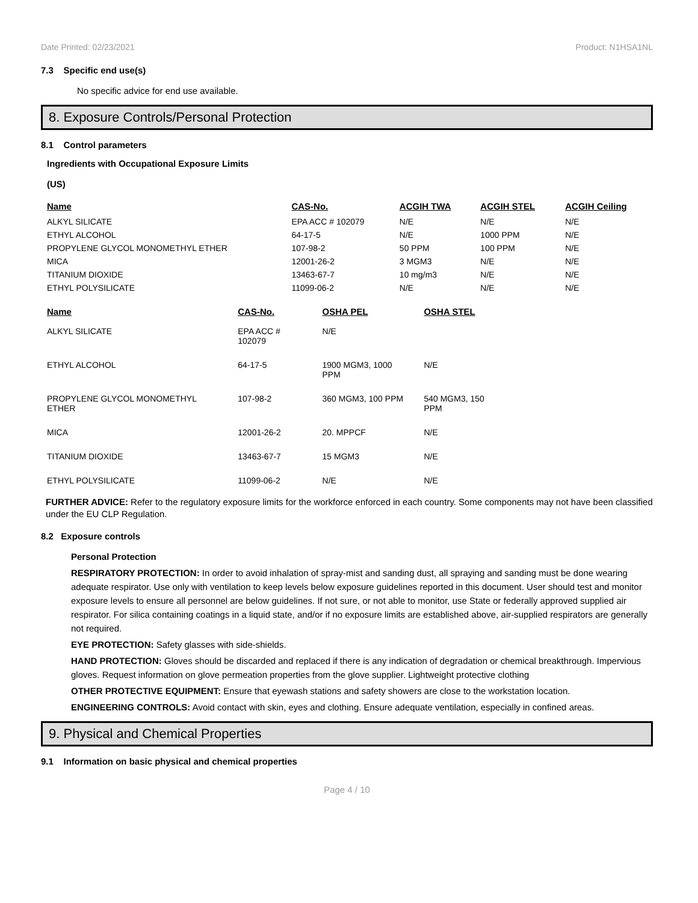Date Printed: 02/23/2021 Product: N1HSA1NL
7.3 Specific end use(s)
No specific advice for end use available.
8. Exposure Controls/Personal Protection
8.1 Control parameters
Ingredients with Occupational Exposure Limits
(US)
| Name | CAS-No. | ACGIH TWA | ACGIH STEL | ACGIH Ceiling |
| --- | --- | --- | --- | --- |
| ALKYL SILICATE | EPA ACC # 102079 | N/E | N/E | N/E |
| ETHYL ALCOHOL | 64-17-5 | N/E | 1000 PPM | N/E |
| PROPYLENE GLYCOL MONOMETHYL ETHER | 107-98-2 | 50 PPM | 100 PPM | N/E |
| MICA | 12001-26-2 | 3 MGM3 | N/E | N/E |
| TITANIUM DIOXIDE | 13463-67-7 | 10 mg/m3 | N/E | N/E |
| ETHYL POLYSILICATE | 11099-06-2 | N/E | N/E | N/E |
| Name | CAS-No. | OSHA PEL | OSHA STEL |
| --- | --- | --- | --- |
| ALKYL SILICATE | EPA ACC # 102079 | N/E | |
| ETHYL ALCOHOL | 64-17-5 | 1900 MGM3, 1000 PPM | N/E |
| PROPYLENE GLYCOL MONOMETHYL ETHER | 107-98-2 | 360 MGM3, 100 PPM | 540 MGM3, 150 PPM |
| MICA | 12001-26-2 | 20. MPPCF | N/E |
| TITANIUM DIOXIDE | 13463-67-7 | 15 MGM3 | N/E |
| ETHYL POLYSILICATE | 11099-06-2 | N/E | N/E |
FURTHER ADVICE: Refer to the regulatory exposure limits for the workforce enforced in each country. Some components may not have been classified under the EU CLP Regulation.
8.2 Exposure controls
Personal Protection
RESPIRATORY PROTECTION: In order to avoid inhalation of spray-mist and sanding dust, all spraying and sanding must be done wearing adequate respirator. Use only with ventilation to keep levels below exposure guidelines reported in this document. User should test and monitor exposure levels to ensure all personnel are below guidelines. If not sure, or not able to monitor, use State or federally approved supplied air respirator. For silica containing coatings in a liquid state, and/or if no exposure limits are established above, air-supplied respirators are generally not required.
EYE PROTECTION: Safety glasses with side-shields.
HAND PROTECTION: Gloves should be discarded and replaced if there is any indication of degradation or chemical breakthrough. Impervious gloves. Request information on glove permeation properties from the glove supplier. Lightweight protective clothing
OTHER PROTECTIVE EQUIPMENT: Ensure that eyewash stations and safety showers are close to the workstation location.
ENGINEERING CONTROLS: Avoid contact with skin, eyes and clothing. Ensure adequate ventilation, especially in confined areas.
9. Physical and Chemical Properties
9.1 Information on basic physical and chemical properties
Page 4 / 10